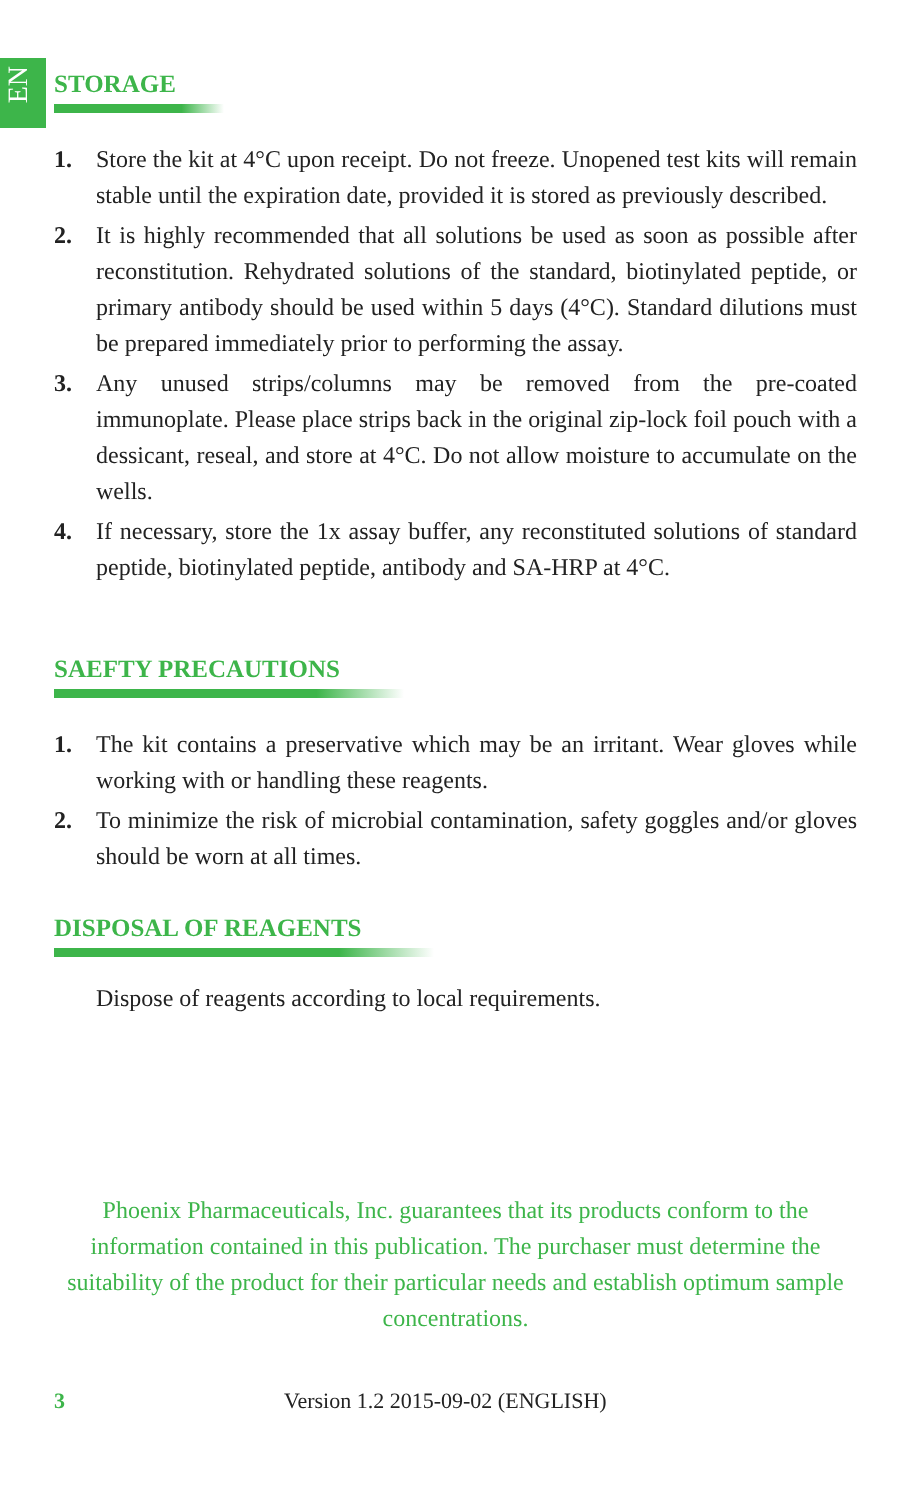EN
STORAGE
1. Store the kit at 4°C upon receipt. Do not freeze. Unopened test kits will remain stable until the expiration date, provided it is stored as previously described.
2. It is highly recommended that all solutions be used as soon as possible after reconstitution. Rehydrated solutions of the standard, biotinylated peptide, or primary antibody should be used within 5 days (4°C). Standard dilutions must be prepared immediately prior to performing the assay.
3. Any unused strips/columns may be removed from the pre-coated immunoplate. Please place strips back in the original zip-lock foil pouch with a dessicant, reseal, and store at 4°C. Do not allow moisture to accumulate on the wells.
4. If necessary, store the 1x assay buffer, any reconstituted solutions of standard peptide, biotinylated peptide, antibody and SA-HRP at 4°C.
SAEFTY PRECAUTIONS
1. The kit contains a preservative which may be an irritant. Wear gloves while working with or handling these reagents.
2. To minimize the risk of microbial contamination, safety goggles and/or gloves should be worn at all times.
DISPOSAL OF REAGENTS
Dispose of reagents according to local requirements.
Phoenix Pharmaceuticals, Inc. guarantees that its products conform to the information contained in this publication. The purchaser must determine the suitability of the product for their particular needs and establish optimum sample concentrations.
3 Version 1.2 2015-09-02 (ENGLISH)